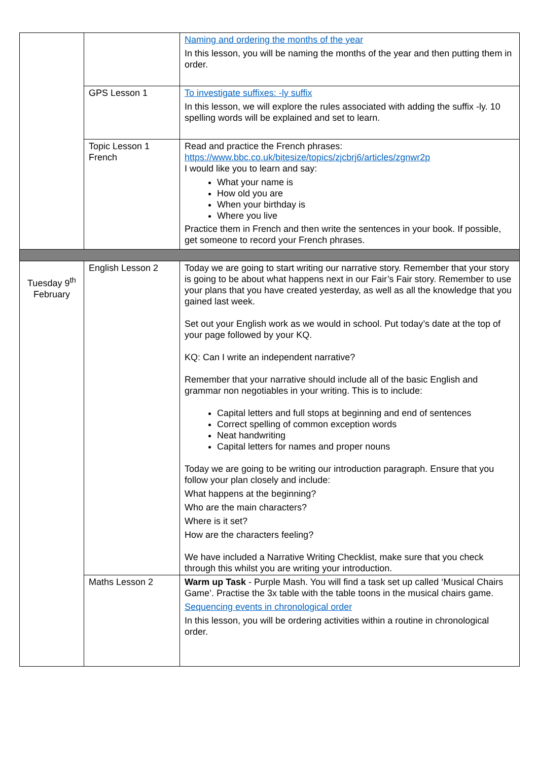| | | Naming and ordering the months of the year In this lesson, you will be naming the months of the year and then putting them in order. |
| | GPS Lesson 1 | To investigate suffixes: -ly suffix In this lesson, we will explore the rules associated with adding the suffix -ly. 10 spelling words will be explained and set to learn. |
| | Topic Lesson 1 French | Read and practice the French phrases: https://www.bbc.co.uk/bitesize/topics/zjcbrj6/articles/zgnwr2p I would like you to learn and say: What your name is How old you are When your birthday is Where you live Practice them in French and then write the sentences in your book. If possible, get someone to record your French phrases. |
| Tuesday 9<sup>th</sup> February | English Lesson 2 | Today we are going to start writing our narrative story. Remember that your story is going to be about what happens next in our Fair’s Fair story. Remember to use your plans that you have created yesterday, as well as all the knowledge that you gained last week. Set out your English work as we would in school. Put today’s date at the top of your page followed by your KQ. KQ: Can I write an independent narrative? Remember that your narrative should include all of the basic English and grammar non negotiables in your writing. This is to include: Capital letters and full stops at beginning and end of sentences Correct spelling of common exception words Neat handwriting Capital letters for names and proper nouns Today we are going to be writing our introduction paragraph. Ensure that you follow your plan closely and include: What happens at the beginning? Who are the main characters? Where is it set? How are the characters feeling? We have included a Narrative Writing Checklist, make sure that you check through this whilst you are writing your introduction. |
| | Maths Lesson 2 | Warm up Task - Purple Mash. You will find a task set up called ‘Musical Chairs Game’. Practise the 3x table with the table toons in the musical chairs game. Sequencing events in chronological order In this lesson, you will be ordering activities within a routine in chronological order. |